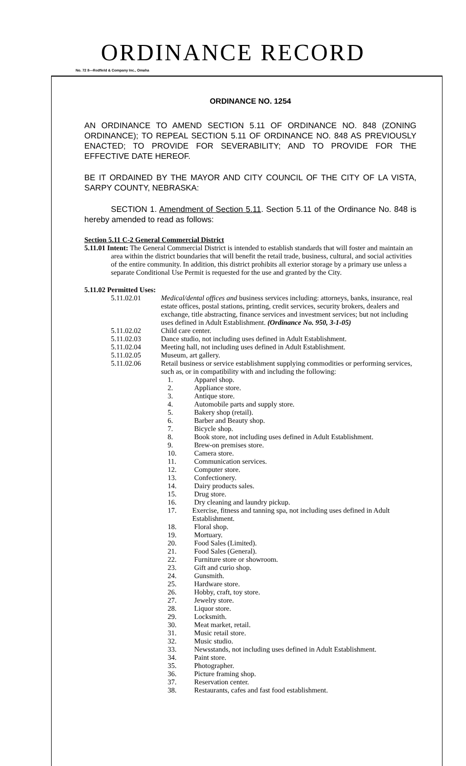ORDINANCE RECORD
No. 72 8—Redfield & Company Inc., Omaha
ORDINANCE NO. 1254
AN ORDINANCE TO AMEND SECTION 5.11 OF ORDINANCE NO. 848 (ZONING ORDINANCE); TO REPEAL SECTION 5.11 OF ORDINANCE NO. 848 AS PREVIOUSLY ENACTED; TO PROVIDE FOR SEVERABILITY; AND TO PROVIDE FOR THE EFFECTIVE DATE HEREOF.
BE IT ORDAINED BY THE MAYOR AND CITY COUNCIL OF THE CITY OF LA VISTA, SARPY COUNTY, NEBRASKA:
SECTION 1. Amendment of Section 5.11. Section 5.11 of the Ordinance No. 848 is hereby amended to read as follows:
Section 5.11 C-2 General Commercial District
5.11.01 Intent: The General Commercial District is intended to establish standards that will foster and maintain an area within the district boundaries that will benefit the retail trade, business, cultural, and social activities of the entire community. In addition, this district prohibits all exterior storage by a primary use unless a separate Conditional Use Permit is requested for the use and granted by the City.
5.11.02 Permitted Uses:
5.11.02.01 Medical/dental offices and business services including: attorneys, banks, insurance, real estate offices, postal stations, printing, credit services, security brokers, dealers and exchange, title abstracting, finance services and investment services; but not including uses defined in Adult Establishment. (Ordinance No. 950, 3-1-05)
5.11.02.02 Child care center.
5.11.02.03 Dance studio, not including uses defined in Adult Establishment.
5.11.02.04 Meeting hall, not including uses defined in Adult Establishment.
5.11.02.05 Museum, art gallery.
5.11.02.06 Retail business or service establishment supplying commodities or performing services, such as, or in compatibility with and including the following:
1. Apparel shop.
2. Appliance store.
3. Antique store.
4. Automobile parts and supply store.
5. Bakery shop (retail).
6. Barber and Beauty shop.
7. Bicycle shop.
8. Book store, not including uses defined in Adult Establishment.
9. Brew-on premises store.
10. Camera store.
11. Communication services.
12. Computer store.
13. Confectionery.
14. Dairy products sales.
15. Drug store.
16. Dry cleaning and laundry pickup.
17. Exercise, fitness and tanning spa, not including uses defined in Adult Establishment.
18. Floral shop.
19. Mortuary.
20. Food Sales (Limited).
21. Food Sales (General).
22. Furniture store or showroom.
23. Gift and curio shop.
24. Gunsmith.
25. Hardware store.
26. Hobby, craft, toy store.
27. Jewelry store.
28. Liquor store.
29. Locksmith.
30. Meat market, retail.
31. Music retail store.
32. Music studio.
33. Newsstands, not including uses defined in Adult Establishment.
34. Paint store.
35. Photographer.
36. Picture framing shop.
37. Reservation center.
38. Restaurants, cafes and fast food establishment.